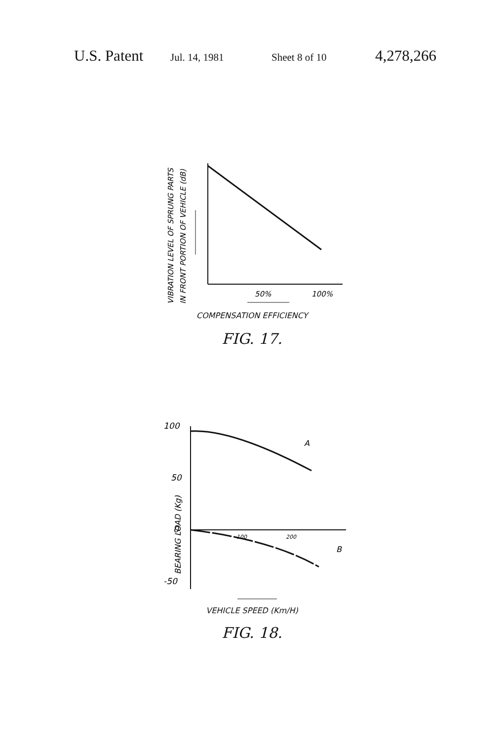U.S. Patent Jul. 14, 1981 Sheet 8 of 10 4,278,266
VIBRATION LEVEL OF SPRUNG PARTS
IN FRONT PORTION OF VEHICLE (dB)
50%
100%
COMPENSATION EFFICIENCY
FIG. 17.
BEARING LOAD (Kg)
100
50
0
-50
100
200
A
B
VEHICLE SPEED (Km/H)
FIG. 18.